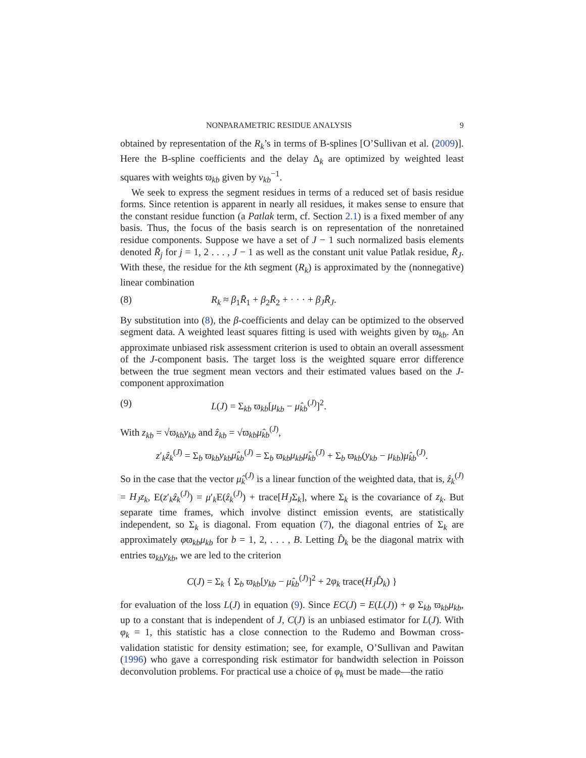NONPARAMETRIC RESIDUE ANALYSIS 9
obtained by representation of the R<sub>k</sub>’s in terms of B-splines [O’Sullivan et al. (2009)]. Here the B-spline coefficients and the delay Δ<sub>k</sub> are optimized by weighted least squares with weights ϖ<sub>kb</sub> given by v<sub>kb</sub><sup>−1</sup>.
We seek to express the segment residues in terms of a reduced set of basis residue forms. Since retention is apparent in nearly all residues, it makes sense to ensure that the constant residue function (a Patlak term, cf. Section 2.1) is a fixed member of any basis. Thus, the focus of the basis search is on representation of the nonretained residue components. Suppose we have a set of J − 1 such normalized basis elements denoted R̄<sub>j</sub> for j = 1, 2 . . . , J − 1 as well as the constant unit value Patlak residue, R̄<sub>J</sub>. With these, the residue for the kth segment (R<sub>k</sub>) is approximated by the (nonnegative) linear combination
(8) R<sub>k</sub> ≈ β<sub>1</sub>R̄<sub>1</sub> + β<sub>2</sub>R̄<sub>2</sub> + · · · + β<sub>J</sub>R̄<sub>J</sub>.
By substitution into (8), the β-coefficients and delay can be optimized to the observed segment data. A weighted least squares fitting is used with weights given by ϖ<sub>kb</sub>. An approximate unbiased risk assessment criterion is used to obtain an overall assessment of the J-component basis. The target loss is the weighted square error difference between the true segment mean vectors and their estimated values based on the J-component approximation
(9) L(J) = Σ<sub>kb</sub> ϖ<sub>kb</sub>[μ<sub>kb</sub> − μ̂<sub>kb</sub><sup>(J)</sup>]<sup>2</sup>.
With z<sub>kb</sub> = √ϖ<sub>kb</sub>y<sub>kb</sub> and ẑ<sub>kb</sub> = √ϖ<sub>kb</sub>μ̂<sub>kb</sub><sup>(J)</sup>,
z′<sub>k</sub>ẑ<sub>k</sub><sup>(J)</sup> = Σ<sub>b</sub> ϖ<sub>kb</sub>y<sub>kb</sub>μ̂<sub>kb</sub><sup>(J)</sup> = Σ<sub>b</sub> ϖ<sub>kb</sub>μ<sub>kb</sub>μ̂<sub>kb</sub><sup>(J)</sup> + Σ<sub>b</sub> ϖ<sub>kb</sub>(y<sub>kb</sub> − μ<sub>kb</sub>)μ̂<sub>kb</sub><sup>(J)</sup>.
So in the case that the vector μ̂<sub>k</sub><sup>(J)</sup> is a linear function of the weighted data, that is, ẑ<sub>k</sub><sup>(J)</sup> = H<sub>J</sub>z<sub>k</sub>, E(z′<sub>k</sub>ẑ<sub>k</sub><sup>(J)</sup>) = μ′<sub>k</sub>E(ẑ<sub>k</sub><sup>(J)</sup>) + trace[H<sub>J</sub>Σ<sub>k</sub>], where Σ<sub>k</sub> is the covariance of z<sub>k</sub>. But separate time frames, which involve distinct emission events, are statistically independent, so Σ<sub>k</sub> is diagonal. From equation (7), the diagonal entries of Σ<sub>k</sub> are approximately φϖ<sub>kb</sub>μ<sub>kb</sub> for b = 1, 2, . . . , B. Letting D̂<sub>k</sub> be the diagonal matrix with entries ϖ<sub>kb</sub>y<sub>kb</sub>, we are led to the criterion
C(J) = Σ<sub>k</sub> { Σ<sub>b</sub> ϖ<sub>kb</sub>[y<sub>kb</sub> − μ̂<sub>kb</sub><sup>(J)</sup>]<sup>2</sup> + 2φ<sub>k</sub> trace(H<sub>J</sub>D̂<sub>k</sub>) }
for evaluation of the loss L(J) in equation (9). Since EC(J) = E(L(J)) + φ Σ<sub>kb</sub> ϖ<sub>kb</sub>μ<sub>kb</sub>, up to a constant that is independent of J, C(J) is an unbiased estimator for L(J). With φ<sub>k</sub> = 1, this statistic has a close connection to the Rudemo and Bowman cross-validation statistic for density estimation; see, for example, O’Sullivan and Pawitan (1996) who gave a corresponding risk estimator for bandwidth selection in Poisson deconvolution problems. For practical use a choice of φ<sub>k</sub> must be made—the ratio